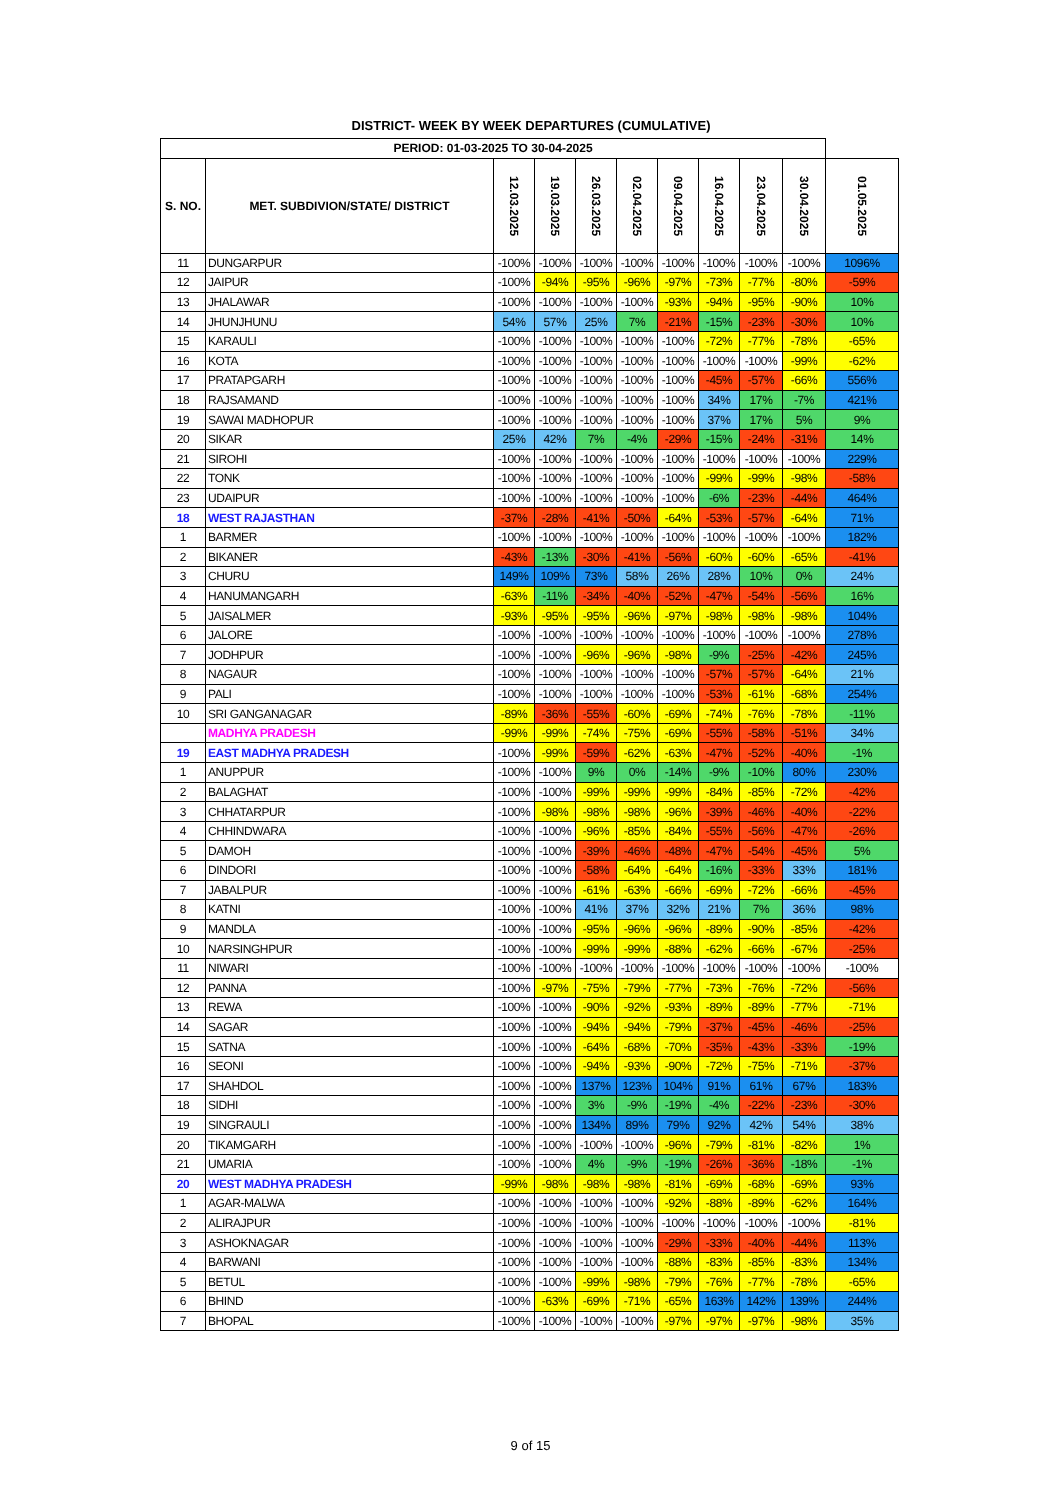DISTRICT- WEEK BY WEEK DEPARTURES (CUMULATIVE)
| PERIOD: 01-03-2025 TO 30-04-2025 | | | | | | | | | | |
| --- | --- | --- | --- | --- | --- | --- | --- | --- | --- | --- |
| S. NO. | MET. SUBDIVION/STATE/ DISTRICT | 12.03.2025 | 19.03.2025 | 26.03.2025 | 02.04.2025 | 09.04.2025 | 16.04.2025 | 23.04.2025 | 30.04.2025 | 01.05.2025 |
| 11 | DUNGARPUR | -100% | -100% | -100% | -100% | -100% | -100% | -100% | -100% | 1096% |
| 12 | JAIPUR | -100% | -94% | -95% | -96% | -97% | -73% | -77% | -80% | -59% |
| 13 | JHALAWAR | -100% | -100% | -100% | -100% | -93% | -94% | -95% | -90% | 10% |
| 14 | JHUNJHUNU | 54% | 57% | 25% | 7% | -21% | -15% | -23% | -30% | 10% |
| 15 | KARAULI | -100% | -100% | -100% | -100% | -100% | -72% | -77% | -78% | -65% |
| 16 | KOTA | -100% | -100% | -100% | -100% | -100% | -100% | -100% | -99% | -62% |
| 17 | PRATAPGARH | -100% | -100% | -100% | -100% | -100% | -45% | -57% | -66% | 556% |
| 18 | RAJSAMAND | -100% | -100% | -100% | -100% | -100% | 34% | 17% | -7% | 421% |
| 19 | SAWAI MADHOPUR | -100% | -100% | -100% | -100% | -100% | 37% | 17% | 5% | 9% |
| 20 | SIKAR | 25% | 42% | 7% | -4% | -29% | -15% | -24% | -31% | 14% |
| 21 | SIROHI | -100% | -100% | -100% | -100% | -100% | -100% | -100% | -100% | 229% |
| 22 | TONK | -100% | -100% | -100% | -100% | -100% | -99% | -99% | -98% | -58% |
| 23 | UDAIPUR | -100% | -100% | -100% | -100% | -100% | -6% | -23% | -44% | 464% |
| 18 | WEST RAJASTHAN | -37% | -28% | -41% | -50% | -64% | -53% | -57% | -64% | 71% |
| 1 | BARMER | -100% | -100% | -100% | -100% | -100% | -100% | -100% | -100% | 182% |
| 2 | BIKANER | -43% | -13% | -30% | -41% | -56% | -60% | -60% | -65% | -41% |
| 3 | CHURU | 149% | 109% | 73% | 58% | 26% | 28% | 10% | 0% | 24% |
| 4 | HANUMANGARH | -63% | -11% | -34% | -40% | -52% | -47% | -54% | -56% | 16% |
| 5 | JAISALMER | -93% | -95% | -95% | -96% | -97% | -98% | -98% | -98% | 104% |
| 6 | JALORE | -100% | -100% | -100% | -100% | -100% | -100% | -100% | -100% | 278% |
| 7 | JODHPUR | -100% | -100% | -96% | -96% | -98% | -9% | -25% | -42% | 245% |
| 8 | NAGAUR | -100% | -100% | -100% | -100% | -100% | -57% | -57% | -64% | 21% |
| 9 | PALI | -100% | -100% | -100% | -100% | -100% | -53% | -61% | -68% | 254% |
| 10 | SRI GANGANAGAR | -89% | -36% | -55% | -60% | -69% | -74% | -76% | -78% | -11% |
| | MADHYA PRADESH | -99% | -99% | -74% | -75% | -69% | -55% | -58% | -51% | 34% |
| 19 | EAST MADHYA PRADESH | -100% | -99% | -59% | -62% | -63% | -47% | -52% | -40% | -1% |
| 1 | ANUPPUR | -100% | -100% | 9% | 0% | -14% | -9% | -10% | 80% | 230% |
| 2 | BALAGHAT | -100% | -100% | -99% | -99% | -99% | -84% | -85% | -72% | -42% |
| 3 | CHHATARPUR | -100% | -98% | -98% | -98% | -96% | -39% | -46% | -40% | -22% |
| 4 | CHHINDWARA | -100% | -100% | -96% | -85% | -84% | -55% | -56% | -47% | -26% |
| 5 | DAMOH | -100% | -100% | -39% | -46% | -48% | -47% | -54% | -45% | 5% |
| 6 | DINDORI | -100% | -100% | -58% | -64% | -64% | -16% | -33% | 33% | 181% |
| 7 | JABALPUR | -100% | -100% | -61% | -63% | -66% | -69% | -72% | -66% | -45% |
| 8 | KATNI | -100% | -100% | 41% | 37% | 32% | 21% | 7% | 36% | 98% |
| 9 | MANDLA | -100% | -100% | -95% | -96% | -96% | -89% | -90% | -85% | -42% |
| 10 | NARSINGHPUR | -100% | -100% | -99% | -99% | -88% | -62% | -66% | -67% | -25% |
| 11 | NIWARI | -100% | -100% | -100% | -100% | -100% | -100% | -100% | -100% | -100% |
| 12 | PANNA | -100% | -97% | -75% | -79% | -77% | -73% | -76% | -72% | -56% |
| 13 | REWA | -100% | -100% | -90% | -92% | -93% | -89% | -89% | -77% | -71% |
| 14 | SAGAR | -100% | -100% | -94% | -94% | -79% | -37% | -45% | -46% | -25% |
| 15 | SATNA | -100% | -100% | -64% | -68% | -70% | -35% | -43% | -33% | -19% |
| 16 | SEONI | -100% | -100% | -94% | -93% | -90% | -72% | -75% | -71% | -37% |
| 17 | SHAHDOL | -100% | -100% | 137% | 123% | 104% | 91% | 61% | 67% | 183% |
| 18 | SIDHI | -100% | -100% | 3% | -9% | -19% | -4% | -22% | -23% | -30% |
| 19 | SINGRAULI | -100% | -100% | 134% | 89% | 79% | 92% | 42% | 54% | 38% |
| 20 | TIKAMGARH | -100% | -100% | -100% | -100% | -96% | -79% | -81% | -82% | 1% |
| 21 | UMARIA | -100% | -100% | 4% | -9% | -19% | -26% | -36% | -18% | -1% |
| 20 | WEST MADHYA PRADESH | -99% | -98% | -98% | -98% | -81% | -69% | -68% | -69% | 93% |
| 1 | AGAR-MALWA | -100% | -100% | -100% | -100% | -92% | -88% | -89% | -62% | 164% |
| 2 | ALIRAJPUR | -100% | -100% | -100% | -100% | -100% | -100% | -100% | -100% | -81% |
| 3 | ASHOKNAGAR | -100% | -100% | -100% | -100% | -29% | -33% | -40% | -44% | 113% |
| 4 | BARWANI | -100% | -100% | -100% | -100% | -88% | -83% | -85% | -83% | 134% |
| 5 | BETUL | -100% | -100% | -99% | -98% | -79% | -76% | -77% | -78% | -65% |
| 6 | BHIND | -100% | -63% | -69% | -71% | -65% | 163% | 142% | 139% | 244% |
| 7 | BHOPAL | -100% | -100% | -100% | -100% | -97% | -97% | -97% | -98% | 35% |
9 of 15